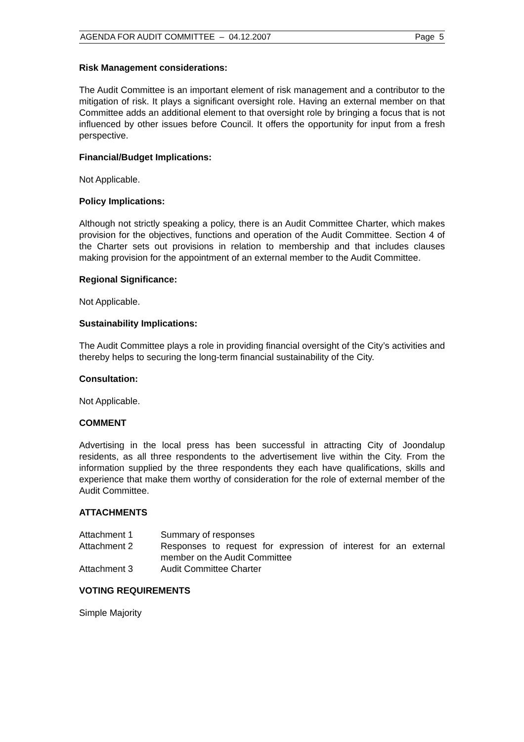AGENDA FOR AUDIT COMMITTEE – 04.12.2007 Page 5
Risk Management considerations:
The Audit Committee is an important element of risk management and a contributor to the mitigation of risk. It plays a significant oversight role. Having an external member on that Committee adds an additional element to that oversight role by bringing a focus that is not influenced by other issues before Council. It offers the opportunity for input from a fresh perspective.
Financial/Budget Implications:
Not Applicable.
Policy Implications:
Although not strictly speaking a policy, there is an Audit Committee Charter, which makes provision for the objectives, functions and operation of the Audit Committee. Section 4 of the Charter sets out provisions in relation to membership and that includes clauses making provision for the appointment of an external member to the Audit Committee.
Regional Significance:
Not Applicable.
Sustainability Implications:
The Audit Committee plays a role in providing financial oversight of the City’s activities and thereby helps to securing the long-term financial sustainability of the City.
Consultation:
Not Applicable.
COMMENT
Advertising in the local press has been successful in attracting City of Joondalup residents, as all three respondents to the advertisement live within the City. From the information supplied by the three respondents they each have qualifications, skills and experience that make them worthy of consideration for the role of external member of the Audit Committee.
ATTACHMENTS
Attachment 1 Summary of responses
Attachment 2 Responses to request for expression of interest for an external member on the Audit Committee
Attachment 3 Audit Committee Charter
VOTING REQUIREMENTS
Simple Majority